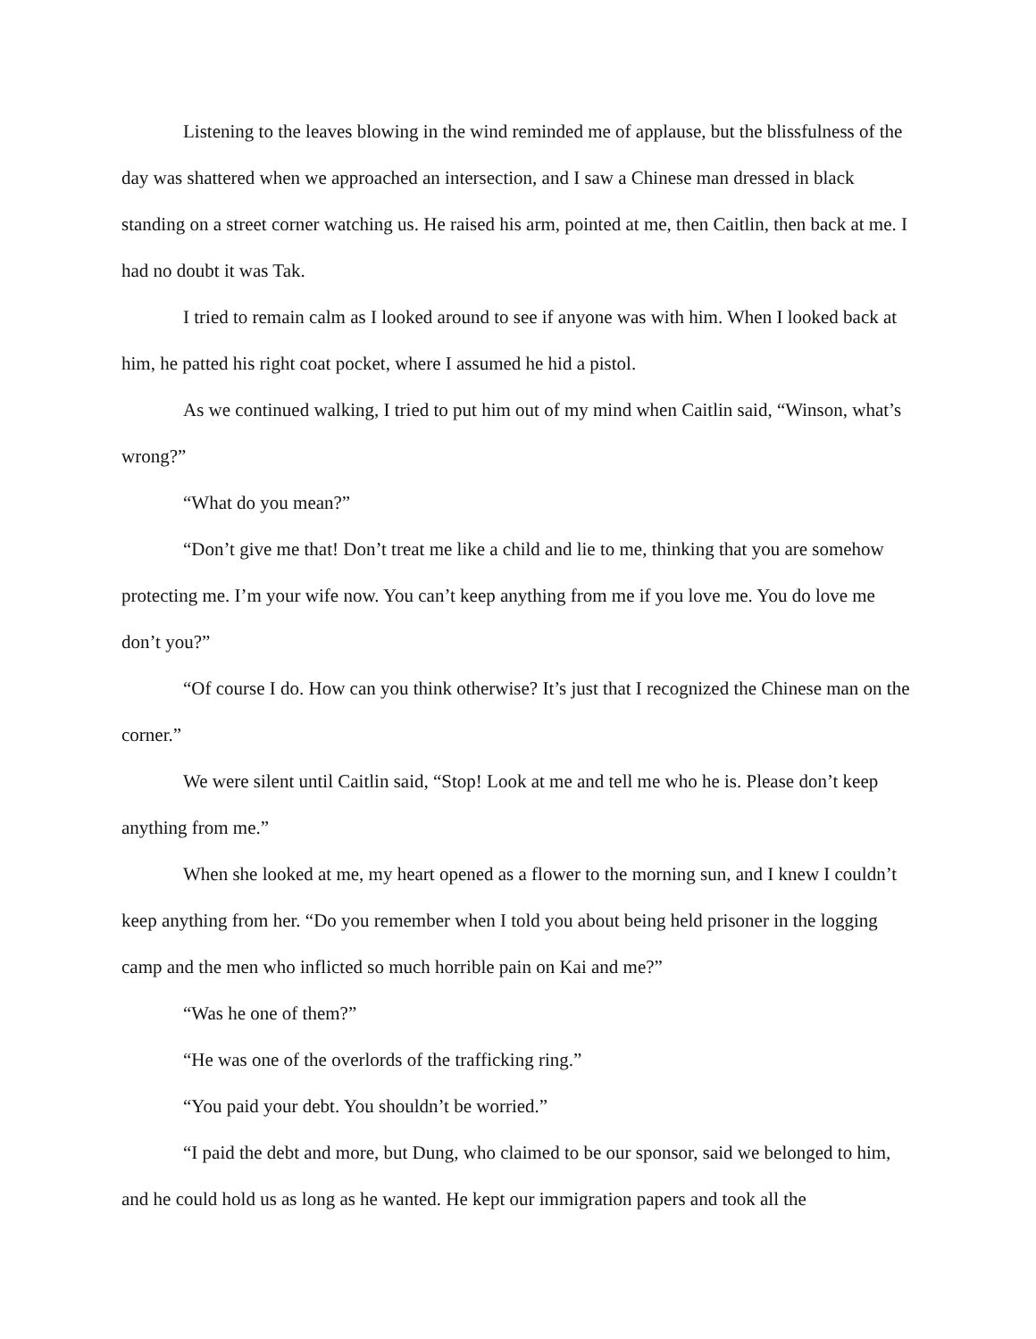Listening to the leaves blowing in the wind reminded me of applause, but the blissfulness of the day was shattered when we approached an intersection, and I saw a Chinese man dressed in black standing on a street corner watching us. He raised his arm, pointed at me, then Caitlin, then back at me. I had no doubt it was Tak.
I tried to remain calm as I looked around to see if anyone was with him. When I looked back at him, he patted his right coat pocket, where I assumed he hid a pistol.
As we continued walking, I tried to put him out of my mind when Caitlin said, “Winson, what’s wrong?”
“What do you mean?”
“Don’t give me that! Don’t treat me like a child and lie to me, thinking that you are somehow protecting me. I’m your wife now. You can’t keep anything from me if you love me. You do love me don’t you?”
“Of course I do. How can you think otherwise? It’s just that I recognized the Chinese man on the corner.”
We were silent until Caitlin said, “Stop! Look at me and tell me who he is. Please don’t keep anything from me.”
When she looked at me, my heart opened as a flower to the morning sun, and I knew I couldn’t keep anything from her. “Do you remember when I told you about being held prisoner in the logging camp and the men who inflicted so much horrible pain on Kai and me?”
“Was he one of them?”
“He was one of the overlords of the trafficking ring.”
“You paid your debt. You shouldn’t be worried.”
“I paid the debt and more, but Dung, who claimed to be our sponsor, said we belonged to him, and he could hold us as long as he wanted. He kept our immigration papers and took all the